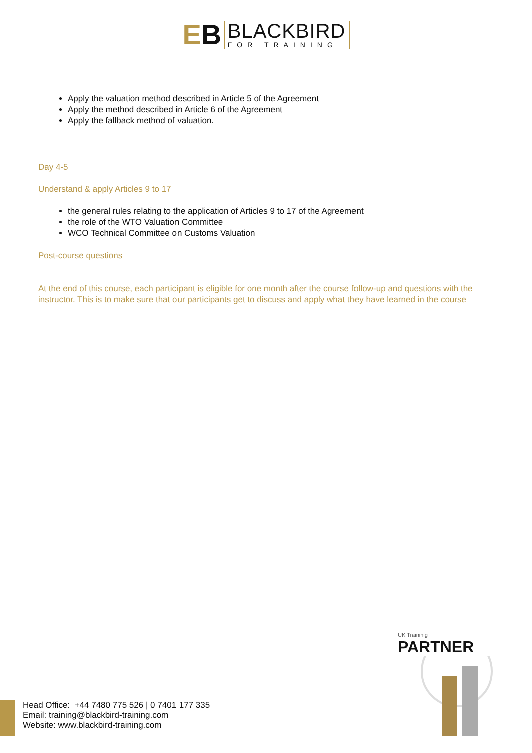EB
BLACKBIRD
FOR TRAINING
Apply the valuation method described in Article 5 of the Agreement
Apply the method described in Article 6 of the Agreement
Apply the fallback method of valuation.
Day 4-5
Understand & apply Articles 9 to 17
the general rules relating to the application of Articles 9 to 17 of the Agreement
the role of the WTO Valuation Committee
WCO Technical Committee on Customs Valuation
Post-course questions
At the end of this course, each participant is eligible for one month after the course follow-up and questions with the instructor. This is to make sure that our participants get to discuss and apply what they have learned in the course
UK Traininig
PARTNER
Head Office: +44 7480 775 526 | 0 7401 177 335
Email: training@blackbird-training.com
Website: www.blackbird-training.com